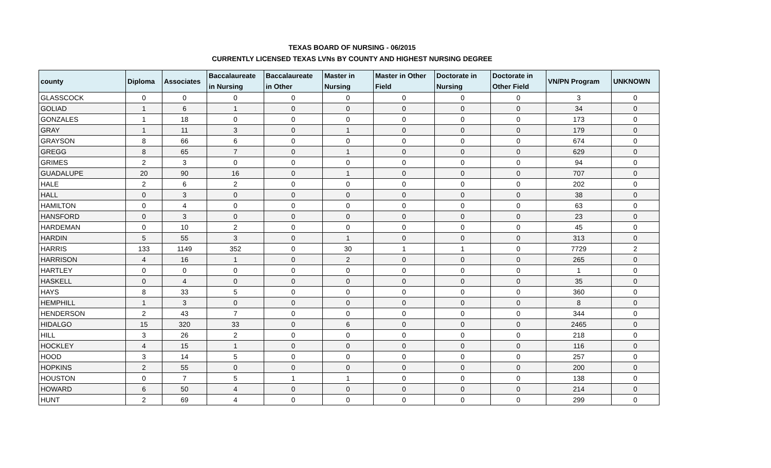TEXAS BOARD OF NURSING - 06/2015
CURRENTLY LICENSED TEXAS LVNs BY COUNTY AND HIGHEST NURSING DEGREE
| county | Diploma | Associates | Baccalaureate in Nursing | Baccalaureate in Other | Master in Nursing | Master in Other Field | Doctorate in Nursing | Doctorate in Other Field | VN/PN Program | UNKNOWN |
| --- | --- | --- | --- | --- | --- | --- | --- | --- | --- | --- |
| GLASSCOCK | 0 | 0 | 0 | 0 | 0 | 0 | 0 | 0 | 3 | 0 |
| GOLIAD | 1 | 6 | 1 | 0 | 0 | 0 | 0 | 0 | 34 | 0 |
| GONZALES | 1 | 18 | 0 | 0 | 0 | 0 | 0 | 0 | 173 | 0 |
| GRAY | 1 | 11 | 3 | 0 | 1 | 0 | 0 | 0 | 179 | 0 |
| GRAYSON | 8 | 66 | 6 | 0 | 0 | 0 | 0 | 0 | 674 | 0 |
| GREGG | 8 | 65 | 7 | 0 | 1 | 0 | 0 | 0 | 629 | 0 |
| GRIMES | 2 | 3 | 0 | 0 | 0 | 0 | 0 | 0 | 94 | 0 |
| GUADALUPE | 20 | 90 | 16 | 0 | 1 | 0 | 0 | 0 | 707 | 0 |
| HALE | 2 | 6 | 2 | 0 | 0 | 0 | 0 | 0 | 202 | 0 |
| HALL | 0 | 3 | 0 | 0 | 0 | 0 | 0 | 0 | 38 | 0 |
| HAMILTON | 0 | 4 | 0 | 0 | 0 | 0 | 0 | 0 | 63 | 0 |
| HANSFORD | 0 | 3 | 0 | 0 | 0 | 0 | 0 | 0 | 23 | 0 |
| HARDEMAN | 0 | 10 | 2 | 0 | 0 | 0 | 0 | 0 | 45 | 0 |
| HARDIN | 5 | 55 | 3 | 0 | 1 | 0 | 0 | 0 | 313 | 0 |
| HARRIS | 133 | 1149 | 352 | 0 | 30 | 1 | 1 | 0 | 7729 | 2 |
| HARRISON | 4 | 16 | 1 | 0 | 2 | 0 | 0 | 0 | 265 | 0 |
| HARTLEY | 0 | 0 | 0 | 0 | 0 | 0 | 0 | 0 | 1 | 0 |
| HASKELL | 0 | 4 | 0 | 0 | 0 | 0 | 0 | 0 | 35 | 0 |
| HAYS | 8 | 33 | 5 | 0 | 0 | 0 | 0 | 0 | 360 | 0 |
| HEMPHILL | 1 | 3 | 0 | 0 | 0 | 0 | 0 | 0 | 8 | 0 |
| HENDERSON | 2 | 43 | 7 | 0 | 0 | 0 | 0 | 0 | 344 | 0 |
| HIDALGO | 15 | 320 | 33 | 0 | 6 | 0 | 0 | 0 | 2465 | 0 |
| HILL | 3 | 26 | 2 | 0 | 0 | 0 | 0 | 0 | 218 | 0 |
| HOCKLEY | 4 | 15 | 1 | 0 | 0 | 0 | 0 | 0 | 116 | 0 |
| HOOD | 3 | 14 | 5 | 0 | 0 | 0 | 0 | 0 | 257 | 0 |
| HOPKINS | 2 | 55 | 0 | 0 | 0 | 0 | 0 | 0 | 200 | 0 |
| HOUSTON | 0 | 7 | 5 | 1 | 1 | 0 | 0 | 0 | 138 | 0 |
| HOWARD | 6 | 50 | 4 | 0 | 0 | 0 | 0 | 0 | 214 | 0 |
| HUNT | 2 | 69 | 4 | 0 | 0 | 0 | 0 | 0 | 299 | 0 |